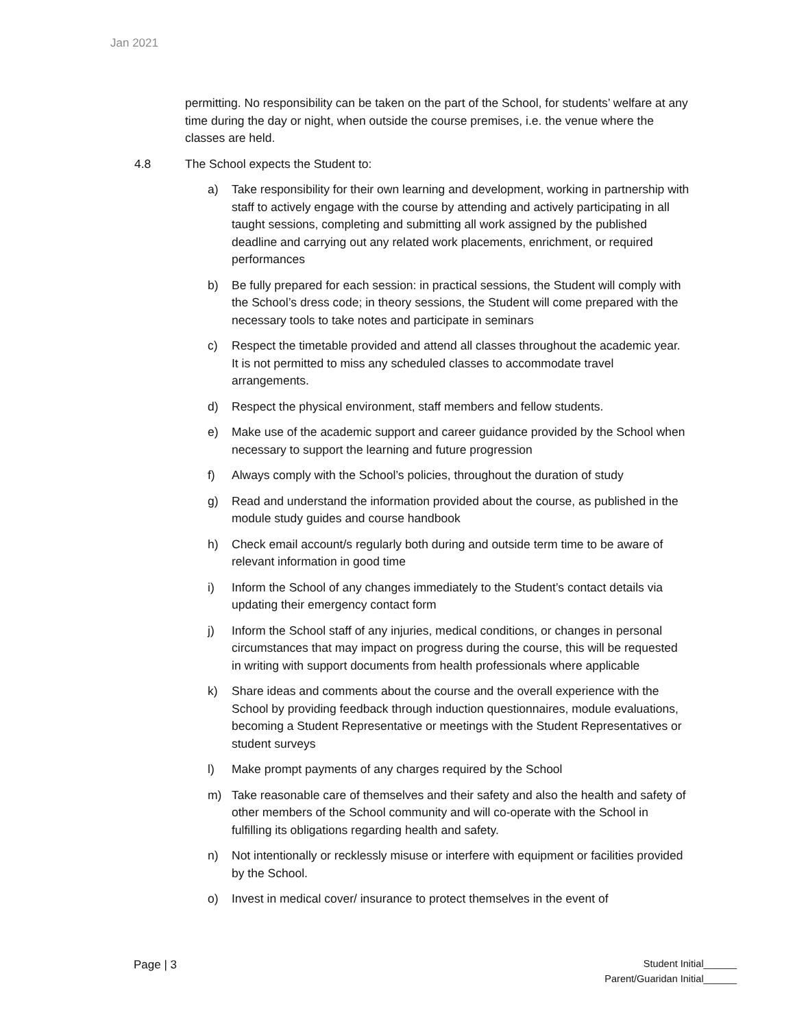Jan 2021
permitting. No responsibility can be taken on the part of the School, for students’ welfare at any time during the day or night, when outside the course premises, i.e. the venue where the classes are held.
4.8 The School expects the Student to:
a) Take responsibility for their own learning and development, working in partnership with staff to actively engage with the course by attending and actively participating in all taught sessions, completing and submitting all work assigned by the published deadline and carrying out any related work placements, enrichment, or required performances
b) Be fully prepared for each session: in practical sessions, the Student will comply with the School’s dress code; in theory sessions, the Student will come prepared with the necessary tools to take notes and participate in seminars
c) Respect the timetable provided and attend all classes throughout the academic year. It is not permitted to miss any scheduled classes to accommodate travel arrangements.
d) Respect the physical environment, staff members and fellow students.
e) Make use of the academic support and career guidance provided by the School when necessary to support the learning and future progression
f) Always comply with the School’s policies, throughout the duration of study
g) Read and understand the information provided about the course, as published in the module study guides and course handbook
h) Check email account/s regularly both during and outside term time to be aware of relevant information in good time
i) Inform the School of any changes immediately to the Student’s contact details via updating their emergency contact form
j) Inform the School staff of any injuries, medical conditions, or changes in personal circumstances that may impact on progress during the course, this will be requested in writing with support documents from health professionals where applicable
k) Share ideas and comments about the course and the overall experience with the School by providing feedback through induction questionnaires, module evaluations, becoming a Student Representative or meetings with the Student Representatives or student surveys
l) Make prompt payments of any charges required by the School
m) Take reasonable care of themselves and their safety and also the health and safety of other members of the School community and will co-operate with the School in fulfilling its obligations regarding health and safety.
n) Not intentionally or recklessly misuse or interfere with equipment or facilities provided by the School.
o) Invest in medical cover/ insurance to protect themselves in the event of
Page | 3
Student Initial______
Parent/Guaridan Initial______